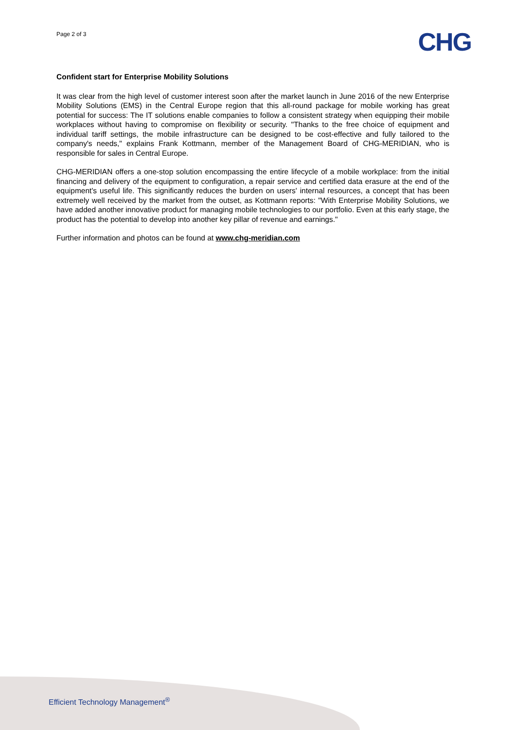Page 2 of 3
CHG
Confident start for Enterprise Mobility Solutions
It was clear from the high level of customer interest soon after the market launch in June 2016 of the new Enterprise Mobility Solutions (EMS) in the Central Europe region that this all-round package for mobile working has great potential for success: The IT solutions enable companies to follow a consistent strategy when equipping their mobile workplaces without having to compromise on flexibility or security. "Thanks to the free choice of equipment and individual tariff settings, the mobile infrastructure can be designed to be cost-effective and fully tailored to the company's needs," explains Frank Kottmann, member of the Management Board of CHG-MERIDIAN, who is responsible for sales in Central Europe.
CHG-MERIDIAN offers a one-stop solution encompassing the entire lifecycle of a mobile workplace: from the initial financing and delivery of the equipment to configuration, a repair service and certified data erasure at the end of the equipment's useful life. This significantly reduces the burden on users' internal resources, a concept that has been extremely well received by the market from the outset, as Kottmann reports: "With Enterprise Mobility Solutions, we have added another innovative product for managing mobile technologies to our portfolio. Even at this early stage, the product has the potential to develop into another key pillar of revenue and earnings."
Further information and photos can be found at www.chg-meridian.com
Efficient Technology Management<sup>®</sup>